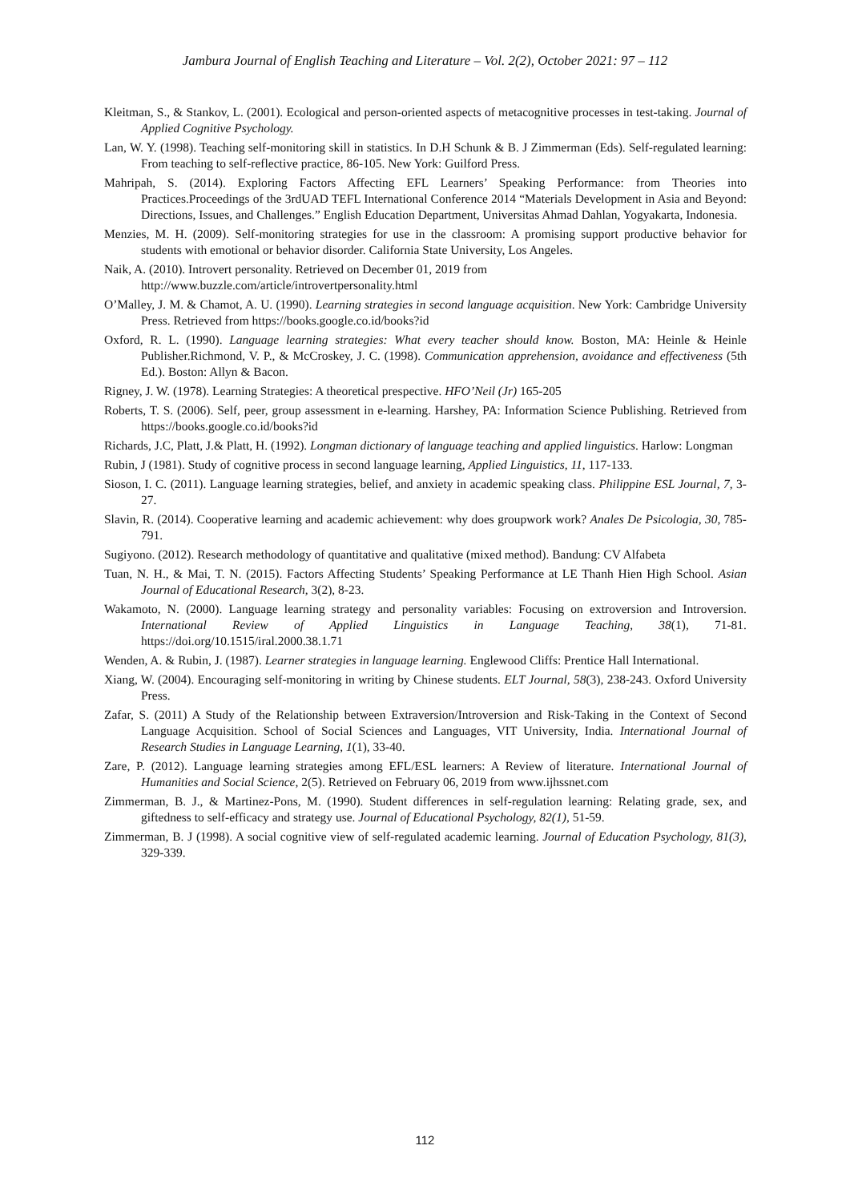Jambura Journal of English Teaching and Literature – Vol. 2(2), October 2021: 97 – 112
Kleitman, S., & Stankov, L. (2001). Ecological and person-oriented aspects of metacognitive processes in test-taking. Journal of Applied Cognitive Psychology.
Lan, W. Y. (1998). Teaching self-monitoring skill in statistics. In D.H Schunk & B. J Zimmerman (Eds). Self-regulated learning: From teaching to self-reflective practice, 86-105. New York: Guilford Press.
Mahripah, S. (2014). Exploring Factors Affecting EFL Learners’ Speaking Performance: from Theories into Practices.Proceedings of the 3rdUAD TEFL International Conference 2014 “Materials Development in Asia and Beyond: Directions, Issues, and Challenges.” English Education Department, Universitas Ahmad Dahlan, Yogyakarta, Indonesia.
Menzies, M. H. (2009). Self-monitoring strategies for use in the classroom: A promising support productive behavior for students with emotional or behavior disorder. California State University, Los Angeles.
Naik, A. (2010). Introvert personality. Retrieved on December 01, 2019 from
http://www.buzzle.com/article/introvertpersonality.html
O’Malley, J. M. & Chamot, A. U. (1990). Learning strategies in second language acquisition. New York: Cambridge University Press. Retrieved from https://books.google.co.id/books?id
Oxford, R. L. (1990). Language learning strategies: What every teacher should know. Boston, MA: Heinle & Heinle Publisher.Richmond, V. P., & McCroskey, J. C. (1998). Communication apprehension, avoidance and effectiveness (5th Ed.). Boston: Allyn & Bacon.
Rigney, J. W. (1978). Learning Strategies: A theoretical prespective. HFO’Neil (Jr) 165-205
Roberts, T. S. (2006). Self, peer, group assessment in e-learning. Harshey, PA: Information Science Publishing. Retrieved from https://books.google.co.id/books?id
Richards, J.C, Platt, J.& Platt, H. (1992). Longman dictionary of language teaching and applied linguistics. Harlow: Longman
Rubin, J (1981). Study of cognitive process in second language learning, Applied Linguistics, 11, 117-133.
Sioson, I. C. (2011). Language learning strategies, belief, and anxiety in academic speaking class. Philippine ESL Journal, 7, 3-27.
Slavin, R. (2014). Cooperative learning and academic achievement: why does groupwork work? Anales De Psicologia, 30, 785-791.
Sugiyono. (2012). Research methodology of quantitative and qualitative (mixed method). Bandung: CV Alfabeta
Tuan, N. H., & Mai, T. N. (2015). Factors Affecting Students’ Speaking Performance at LE Thanh Hien High School. Asian Journal of Educational Research, 3(2), 8-23.
Wakamoto, N. (2000). Language learning strategy and personality variables: Focusing on extroversion and Introversion. International Review of Applied Linguistics in Language Teaching, 38(1), 71-81. https://doi.org/10.1515/iral.2000.38.1.71
Wenden, A. & Rubin, J. (1987). Learner strategies in language learning. Englewood Cliffs: Prentice Hall International.
Xiang, W. (2004). Encouraging self-monitoring in writing by Chinese students. ELT Journal, 58(3), 238-243. Oxford University Press.
Zafar, S. (2011) A Study of the Relationship between Extraversion/Introversion and Risk-Taking in the Context of Second Language Acquisition. School of Social Sciences and Languages, VIT University, India. International Journal of Research Studies in Language Learning, 1(1), 33-40.
Zare, P. (2012). Language learning strategies among EFL/ESL learners: A Review of literature. International Journal of Humanities and Social Science, 2(5). Retrieved on February 06, 2019 from www.ijhssnet.com
Zimmerman, B. J., & Martinez-Pons, M. (1990). Student differences in self-regulation learning: Relating grade, sex, and giftedness to self-efficacy and strategy use. Journal of Educational Psychology, 82(1), 51-59.
Zimmerman, B. J (1998). A social cognitive view of self-regulated academic learning. Journal of Education Psychology, 81(3), 329-339.
112